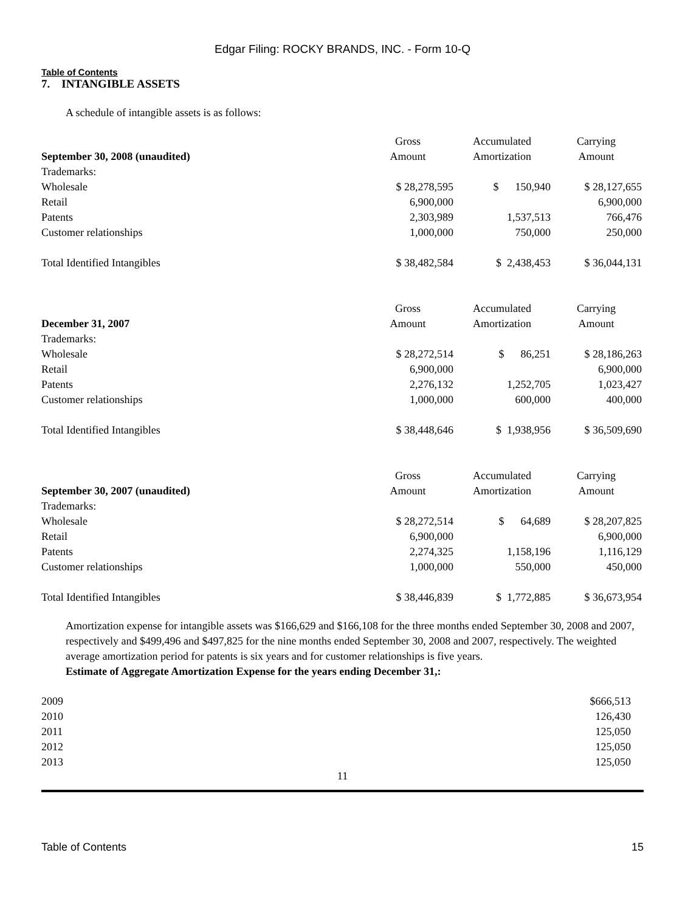Edgar Filing: ROCKY BRANDS, INC. - Form 10-Q
Table of Contents
7. INTANGIBLE ASSETS
A schedule of intangible assets is as follows:
| | Gross | Accumulated | Carrying |
| --- | --- | --- | --- |
| September 30, 2008 (unaudited) | Amount | Amortization | Amount |
| Trademarks: | | | |
| Wholesale | $ 28,278,595 | $ 150,940 | $ 28,127,655 |
| Retail | 6,900,000 | | 6,900,000 |
| Patents | 2,303,989 | 1,537,513 | 766,476 |
| Customer relationships | 1,000,000 | 750,000 | 250,000 |
| Total Identified Intangibles | $ 38,482,584 | $ 2,438,453 | $ 36,044,131 |
| | Gross | Accumulated | Carrying |
| --- | --- | --- | --- |
| December 31, 2007 | Amount | Amortization | Amount |
| Trademarks: | | | |
| Wholesale | $ 28,272,514 | $ 86,251 | $ 28,186,263 |
| Retail | 6,900,000 | | 6,900,000 |
| Patents | 2,276,132 | 1,252,705 | 1,023,427 |
| Customer relationships | 1,000,000 | 600,000 | 400,000 |
| Total Identified Intangibles | $ 38,448,646 | $ 1,938,956 | $ 36,509,690 |
| | Gross | Accumulated | Carrying |
| --- | --- | --- | --- |
| September 30, 2007 (unaudited) | Amount | Amortization | Amount |
| Trademarks: | | | |
| Wholesale | $ 28,272,514 | $ 64,689 | $ 28,207,825 |
| Retail | 6,900,000 | | 6,900,000 |
| Patents | 2,274,325 | 1,158,196 | 1,116,129 |
| Customer relationships | 1,000,000 | 550,000 | 450,000 |
| Total Identified Intangibles | $ 38,446,839 | $ 1,772,885 | $ 36,673,954 |
Amortization expense for intangible assets was $166,629 and $166,108 for the three months ended September 30, 2008 and 2007, respectively and $499,496 and $497,825 for the nine months ended September 30, 2008 and 2007, respectively. The weighted average amortization period for patents is six years and for customer relationships is five years.
Estimate of Aggregate Amortization Expense for the years ending December 31,:
| 2009 | $666,513 |
| 2010 | 126,430 |
| 2011 | 125,050 |
| 2012 | 125,050 |
| 2013 | 125,050 |
11
Table of Contents 15